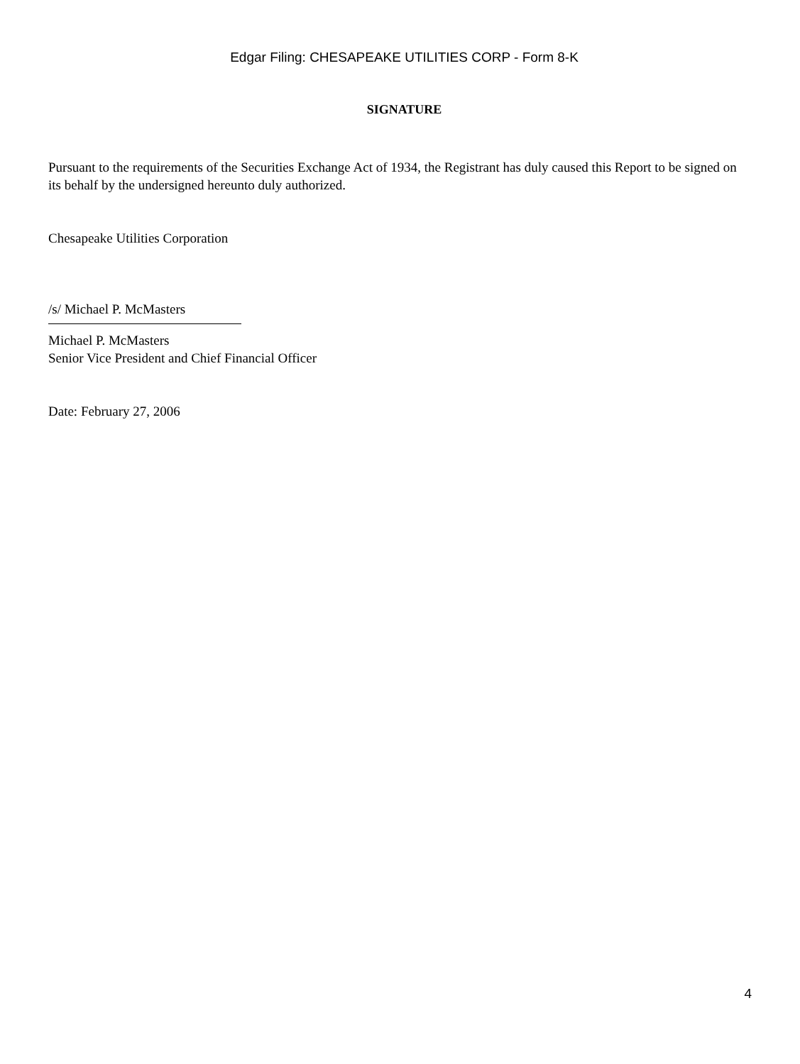Edgar Filing: CHESAPEAKE UTILITIES CORP - Form 8-K
SIGNATURE
Pursuant to the requirements of the Securities Exchange Act of 1934, the Registrant has duly caused this Report to be signed on its behalf by the undersigned hereunto duly authorized.
Chesapeake Utilities Corporation
/s/ Michael P. McMasters
Michael P. McMasters
Senior Vice President and Chief Financial Officer
Date: February 27, 2006
4